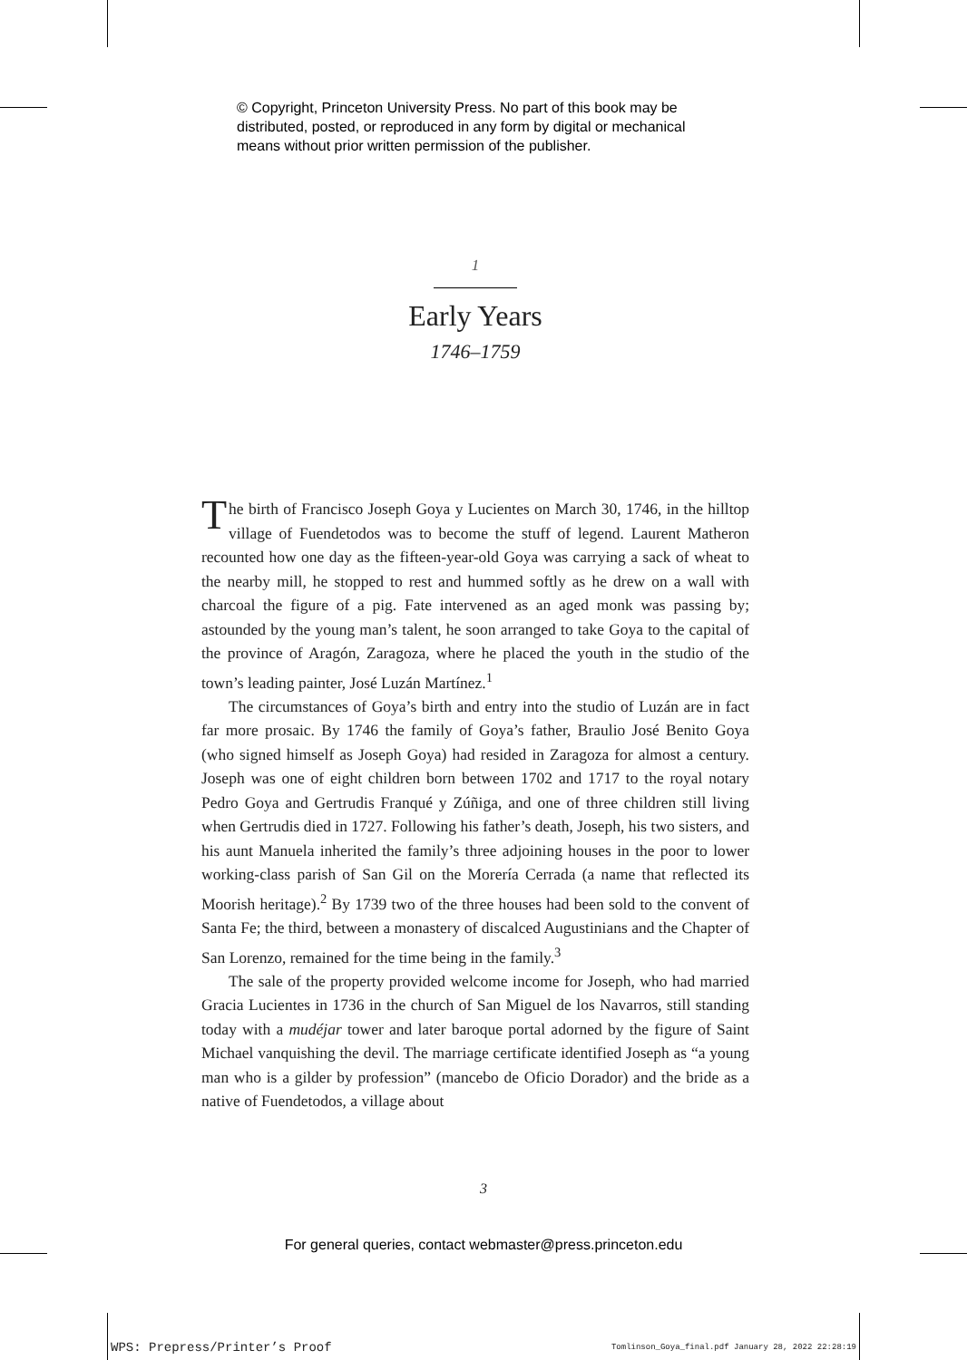© Copyright, Princeton University Press. No part of this book may be
distributed, posted, or reproduced in any form by digital or mechanical
means without prior written permission of the publisher.
1
Early Years
1746–1759
The birth of Francisco Joseph Goya y Lucientes on March 30, 1746, in the hilltop village of Fuendetodos was to become the stuff of legend. Laurent Matheron recounted how one day as the fifteen-year-old Goya was carrying a sack of wheat to the nearby mill, he stopped to rest and hummed softly as he drew on a wall with charcoal the figure of a pig. Fate intervened as an aged monk was passing by; astounded by the young man’s talent, he soon arranged to take Goya to the capital of the province of Aragón, Zaragoza, where he placed the youth in the studio of the town’s leading painter, José Luzán Martínez.<sup>1</sup>
The circumstances of Goya’s birth and entry into the studio of Luzán are in fact far more prosaic. By 1746 the family of Goya’s father, Braulio José Benito Goya (who signed himself as Joseph Goya) had resided in Zaragoza for almost a century. Joseph was one of eight children born between 1702 and 1717 to the royal notary Pedro Goya and Gertrudis Franqué y Zúñiga, and one of three children still living when Gertrudis died in 1727. Following his father’s death, Joseph, his two sisters, and his aunt Manuela inherited the family’s three adjoining houses in the poor to lower working-class parish of San Gil on the Morería Cerrada (a name that reflected its Moorish heritage).<sup>2</sup> By 1739 two of the three houses had been sold to the convent of Santa Fe; the third, between a monastery of discalced Augustinians and the Chapter of San Lorenzo, remained for the time being in the family.<sup>3</sup>
The sale of the property provided welcome income for Joseph, who had married Gracia Lucientes in 1736 in the church of San Miguel de los Navarros, still standing today with a mudéjar tower and later baroque portal adorned by the figure of Saint Michael vanquishing the devil. The marriage certificate identified Joseph as “a young man who is a gilder by profession” (mancebo de Oficio Dorador) and the bride as a native of Fuendetodos, a village about
3
For general queries, contact webmaster@press.princeton.edu
WPS: Prepress/Printer’s Proof
Tomlinson_Goya_final.pdf January 28, 2022 22:28:19